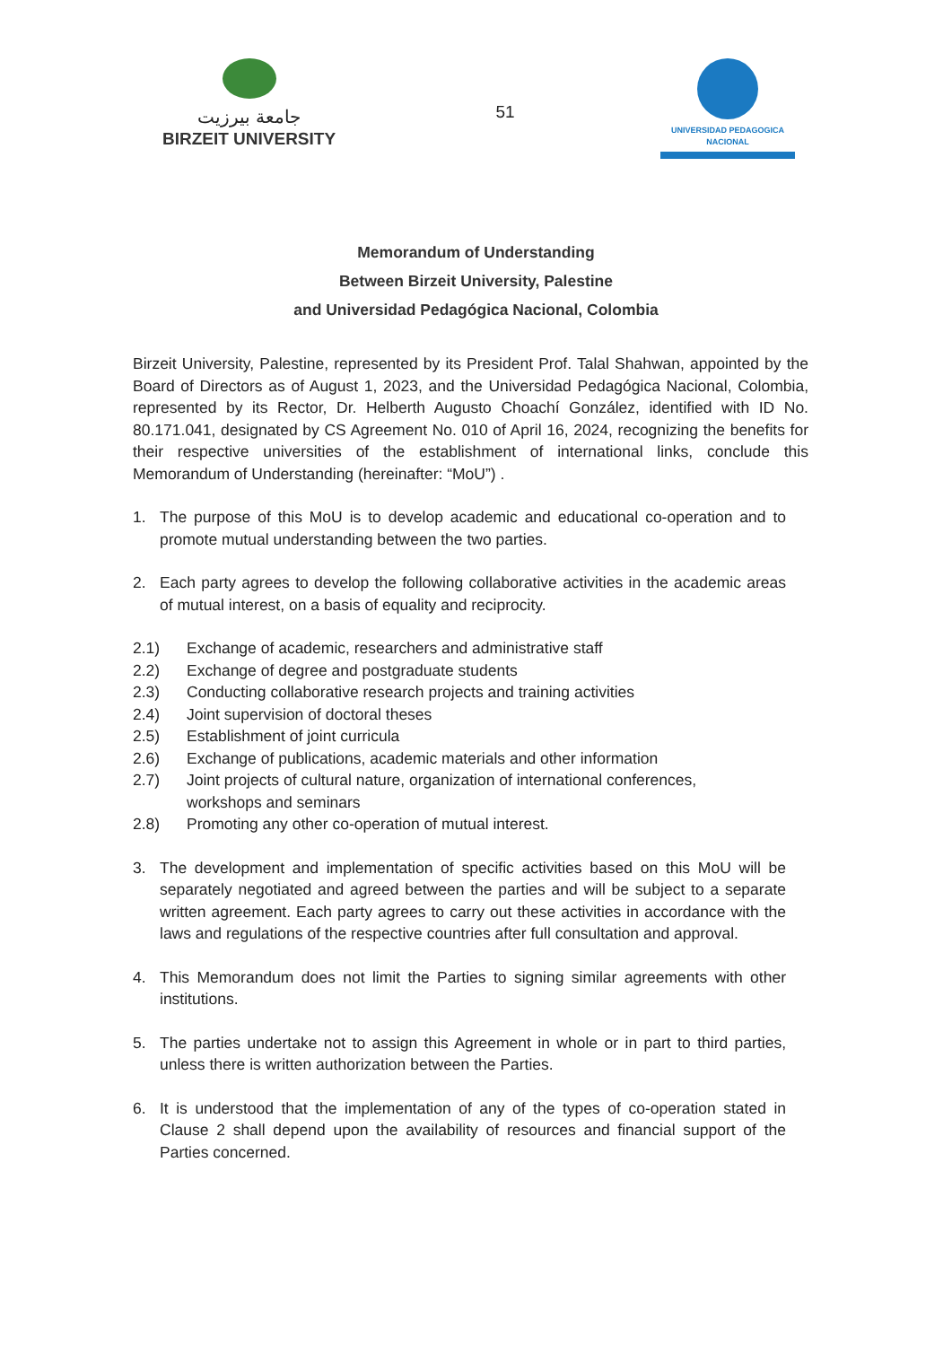جامعة بيرزيت
BIRZEIT UNIVERSITY
51
UNIVERSIDAD PEDAGOGICA
NACIONAL
Memorandum of Understanding
Between Birzeit University, Palestine
and Universidad Pedagógica Nacional, Colombia
Birzeit University, Palestine, represented by its President Prof. Talal Shahwan, appointed by the Board of Directors as of August 1, 2023, and the Universidad Pedagógica Nacional, Colombia, represented by its Rector, Dr. Helberth Augusto Choachí González, identified with ID No. 80.171.041, designated by CS Agreement No. 010 of April 16, 2024, recognizing the benefits for their respective universities of the establishment of international links, conclude this Memorandum of Understanding (hereinafter: “MoU”) .
1. The purpose of this MoU is to develop academic and educational co-operation and to promote mutual understanding between the two parties.
2. Each party agrees to develop the following collaborative activities in the academic areas of mutual interest, on a basis of equality and reciprocity.
2.1) Exchange of academic, researchers and administrative staff
2.2) Exchange of degree and postgraduate students
2.3) Conducting collaborative research projects and training activities
2.4) Joint supervision of doctoral theses
2.5) Establishment of joint curricula
2.6) Exchange of publications, academic materials and other information
2.7) Joint projects of cultural nature, organization of international conferences,
workshops and seminars
2.8) Promoting any other co-operation of mutual interest.
3. The development and implementation of specific activities based on this MoU will be separately negotiated and agreed between the parties and will be subject to a separate written agreement. Each party agrees to carry out these activities in accordance with the laws and regulations of the respective countries after full consultation and approval.
4. This Memorandum does not limit the Parties to signing similar agreements with other institutions.
5. The parties undertake not to assign this Agreement in whole or in part to third parties, unless there is written authorization between the Parties.
6. It is understood that the implementation of any of the types of co-operation stated in Clause 2 shall depend upon the availability of resources and financial support of the Parties concerned.